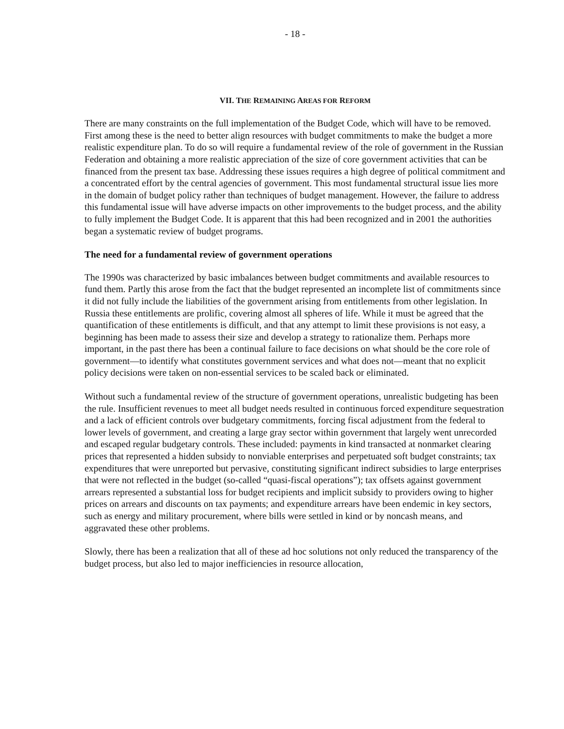- 18 -
VII. THE REMAINING AREAS FOR REFORM
There are many constraints on the full implementation of the Budget Code, which will have to be removed. First among these is the need to better align resources with budget commitments to make the budget a more realistic expenditure plan. To do so will require a fundamental review of the role of government in the Russian Federation and obtaining a more realistic appreciation of the size of core government activities that can be financed from the present tax base. Addressing these issues requires a high degree of political commitment and a concentrated effort by the central agencies of government. This most fundamental structural issue lies more in the domain of budget policy rather than techniques of budget management. However, the failure to address this fundamental issue will have adverse impacts on other improvements to the budget process, and the ability to fully implement the Budget Code. It is apparent that this had been recognized and in 2001 the authorities began a systematic review of budget programs.
The need for a fundamental review of government operations
The 1990s was characterized by basic imbalances between budget commitments and available resources to fund them. Partly this arose from the fact that the budget represented an incomplete list of commitments since it did not fully include the liabilities of the government arising from entitlements from other legislation. In Russia these entitlements are prolific, covering almost all spheres of life. While it must be agreed that the quantification of these entitlements is difficult, and that any attempt to limit these provisions is not easy, a beginning has been made to assess their size and develop a strategy to rationalize them. Perhaps more important, in the past there has been a continual failure to face decisions on what should be the core role of government—to identify what constitutes government services and what does not—meant that no explicit policy decisions were taken on non-essential services to be scaled back or eliminated.
Without such a fundamental review of the structure of government operations, unrealistic budgeting has been the rule. Insufficient revenues to meet all budget needs resulted in continuous forced expenditure sequestration and a lack of efficient controls over budgetary commitments, forcing fiscal adjustment from the federal to lower levels of government, and creating a large gray sector within government that largely went unrecorded and escaped regular budgetary controls. These included: payments in kind transacted at nonmarket clearing prices that represented a hidden subsidy to nonviable enterprises and perpetuated soft budget constraints; tax expenditures that were unreported but pervasive, constituting significant indirect subsidies to large enterprises that were not reflected in the budget (so-called “quasi-fiscal operations”); tax offsets against government arrears represented a substantial loss for budget recipients and implicit subsidy to providers owing to higher prices on arrears and discounts on tax payments; and expenditure arrears have been endemic in key sectors, such as energy and military procurement, where bills were settled in kind or by noncash means, and aggravated these other problems.
Slowly, there has been a realization that all of these ad hoc solutions not only reduced the transparency of the budget process, but also led to major inefficiencies in resource allocation,